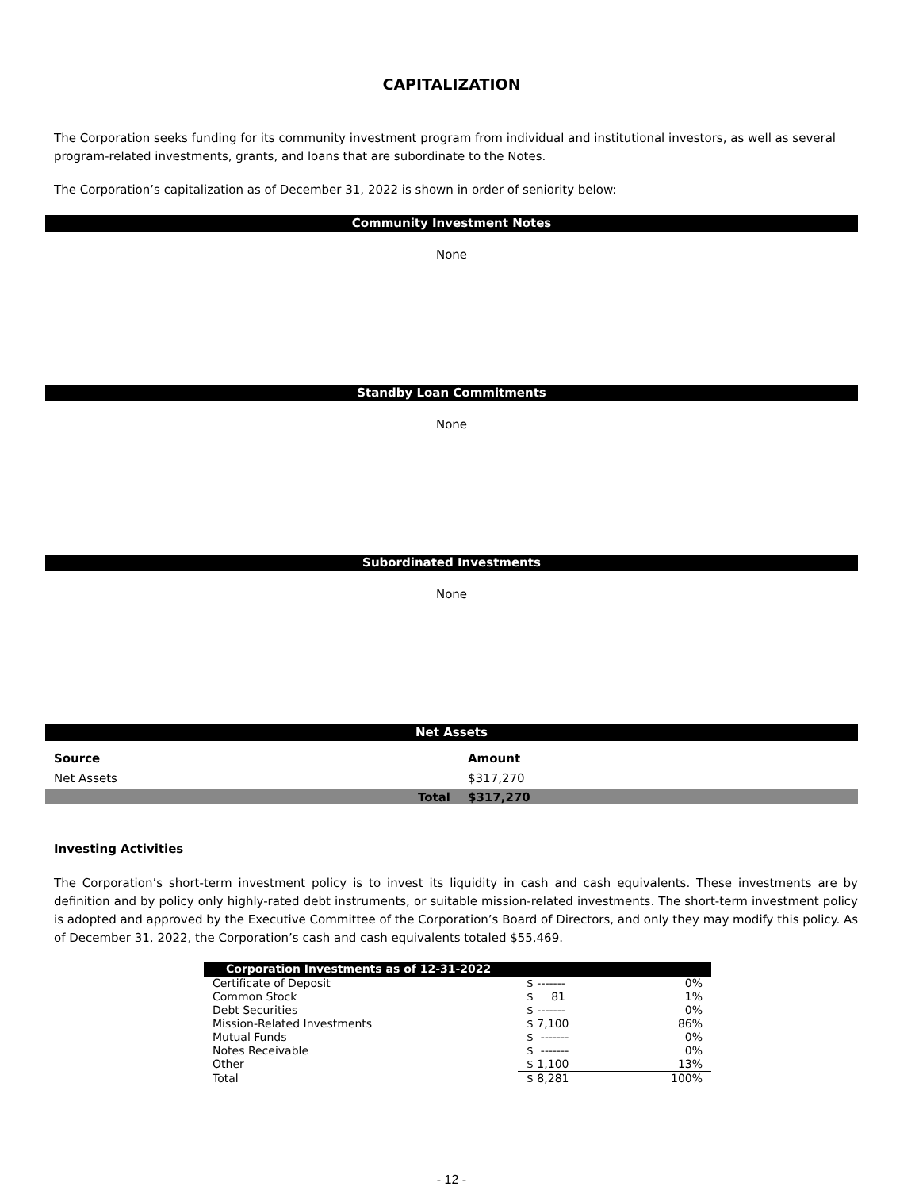CAPITALIZATION
The Corporation seeks funding for its community investment program from individual and institutional investors, as well as several program-related investments, grants, and loans that are subordinate to the Notes.
The Corporation’s capitalization as of December 31, 2022 is shown in order of seniority below:
Community Investment Notes
None
Standby Loan Commitments
None
Subordinated Investments
None
Net Assets
| Source | Amount |
| --- | --- |
| Net Assets | $317,270 |
| Total | $317,270 |
Investing Activities
The Corporation’s short-term investment policy is to invest its liquidity in cash and cash equivalents. These investments are by definition and by policy only highly-rated debt instruments, or suitable mission-related investments. The short-term investment policy is adopted and approved by the Executive Committee of the Corporation’s Board of Directors, and only they may modify this policy. As of December 31, 2022, the Corporation’s cash and cash equivalents totaled $55,469.
| Corporation Investments as of 12-31-2022 | | |
| --- | --- | --- |
| Certificate of Deposit | $ ------- | 0% |
| Common Stock | $ 81 | 1% |
| Debt Securities | $ ------- | 0% |
| Mission-Related Investments | $ 7,100 | 86% |
| Mutual Funds | $ ------- | 0% |
| Notes Receivable | $ ------- | 0% |
| Other | $ 1,100 | 13% |
| Total | $ 8,281 | 100% |
- 12 -